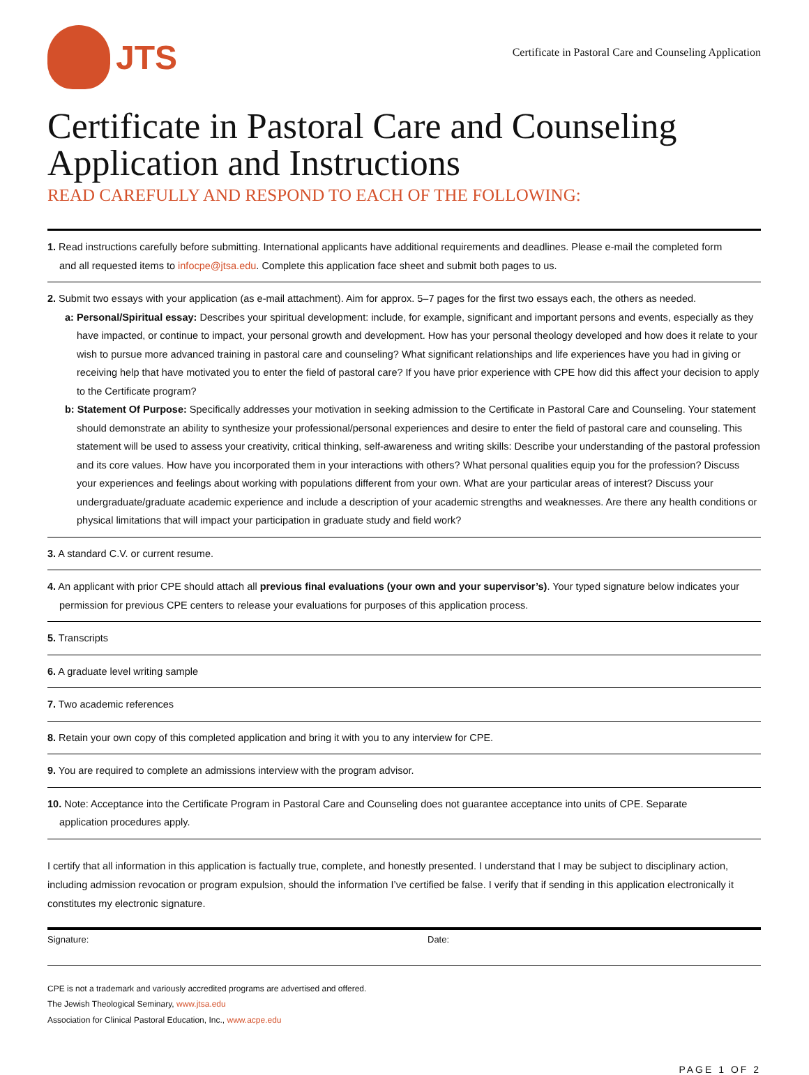JTS
Certificate in Pastoral Care and Counseling Application
Certificate in Pastoral Care and Counseling Application and Instructions
READ CAREFULLY AND RESPOND TO EACH OF THE FOLLOWING:
1. Read instructions carefully before submitting. International applicants have additional requirements and deadlines. Please e-mail the completed form
and all requested items to infocpe@jtsa.edu. Complete this application face sheet and submit both pages to us.
2. Submit two essays with your application (as e-mail attachment). Aim for approx. 5–7 pages for the first two essays each, the others as needed.
a: Personal/Spiritual essay: Describes your spiritual development: include, for example, significant and important persons and events, especially as they have impacted, or continue to impact, your personal growth and development. How has your personal theology developed and how does it relate to your wish to pursue more advanced training in pastoral care and counseling? What significant relationships and life experiences have you had in giving or receiving help that have motivated you to enter the field of pastoral care? If you have prior experience with CPE how did this affect your decision to apply to the Certificate program?
b: Statement Of Purpose: Specifically addresses your motivation in seeking admission to the Certificate in Pastoral Care and Counseling. Your statement should demonstrate an ability to synthesize your professional/personal experiences and desire to enter the field of pastoral care and counseling. This statement will be used to assess your creativity, critical thinking, self-awareness and writing skills: Describe your understanding of the pastoral profession and its core values. How have you incorporated them in your interactions with others? What personal qualities equip you for the profession? Discuss your experiences and feelings about working with populations different from your own. What are your particular areas of interest? Discuss your undergraduate/graduate academic experience and include a description of your academic strengths and weaknesses. Are there any health conditions or physical limitations that will impact your participation in graduate study and field work?
3. A standard C.V. or current resume.
4. An applicant with prior CPE should attach all previous final evaluations (your own and your supervisor’s). Your typed signature below indicates your
permission for previous CPE centers to release your evaluations for purposes of this application process.
5. Transcripts
6. A graduate level writing sample
7. Two academic references
8. Retain your own copy of this completed application and bring it with you to any interview for CPE.
9. You are required to complete an admissions interview with the program advisor.
10. Note: Acceptance into the Certificate Program in Pastoral Care and Counseling does not guarantee acceptance into units of CPE. Separate
application procedures apply.
I certify that all information in this application is factually true, complete, and honestly presented. I understand that I may be subject to disciplinary action, including admission revocation or program expulsion, should the information I’ve certified be false. I verify that if sending in this application electronically it constitutes my electronic signature.
Signature: Date:
CPE is not a trademark and variously accredited programs are advertised and offered.
The Jewish Theological Seminary, www.jtsa.edu
Association for Clinical Pastoral Education, Inc., www.acpe.edu
PAGE 1 OF 2